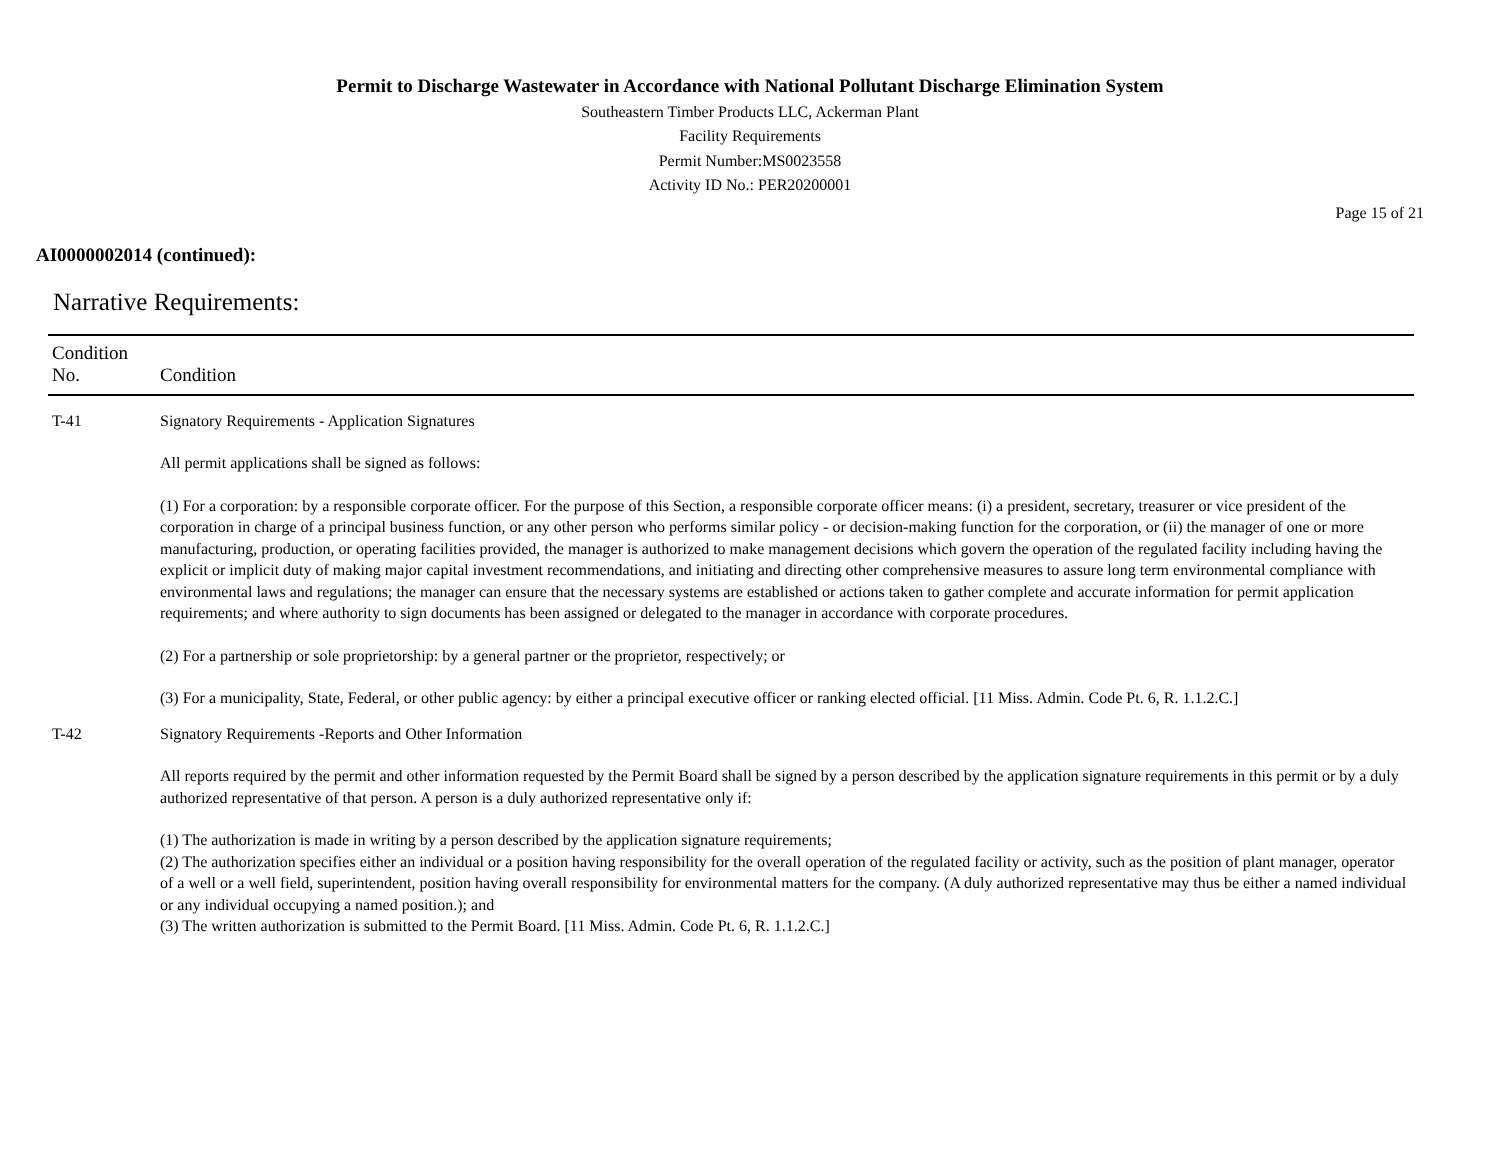Permit to Discharge Wastewater in Accordance with National Pollutant Discharge Elimination System
Southeastern Timber Products LLC, Ackerman Plant
Facility Requirements
Permit Number:MS0023558
Activity ID No.: PER20200001
Page 15 of 21
AI0000002014 (continued):
Narrative Requirements:
| Condition No. | Condition |
| --- | --- |
| T-41 | Signatory Requirements - Application Signatures All permit applications shall be signed as follows: (1) For a corporation: by a responsible corporate officer. For the purpose of this Section, a responsible corporate officer means: (i) a president, secretary, treasurer or vice president of the corporation in charge of a principal business function, or any other person who performs similar policy - or decision-making function for the corporation, or (ii) the manager of one or more manufacturing, production, or operating facilities provided, the manager is authorized to make management decisions which govern the operation of the regulated facility including having the explicit or implicit duty of making major capital investment recommendations, and initiating and directing other comprehensive measures to assure long term environmental compliance with environmental laws and regulations; the manager can ensure that the necessary systems are established or actions taken to gather complete and accurate information for permit application requirements; and where authority to sign documents has been assigned or delegated to the manager in accordance with corporate procedures. (2) For a partnership or sole proprietorship: by a general partner or the proprietor, respectively; or (3) For a municipality, State, Federal, or other public agency: by either a principal executive officer or ranking elected official. [11 Miss. Admin. Code Pt. 6, R. 1.1.2.C.] |
| T-42 | Signatory Requirements -Reports and Other Information All reports required by the permit and other information requested by the Permit Board shall be signed by a person described by the application signature requirements in this permit or by a duly authorized representative of that person. A person is a duly authorized representative only if: (1) The authorization is made in writing by a person described by the application signature requirements; (2) The authorization specifies either an individual or a position having responsibility for the overall operation of the regulated facility or activity, such as the position of plant manager, operator of a well or a well field, superintendent, position having overall responsibility for environmental matters for the company. (A duly authorized representative may thus be either a named individual or any individual occupying a named position.); and (3) The written authorization is submitted to the Permit Board. [11 Miss. Admin. Code Pt. 6, R. 1.1.2.C.] |